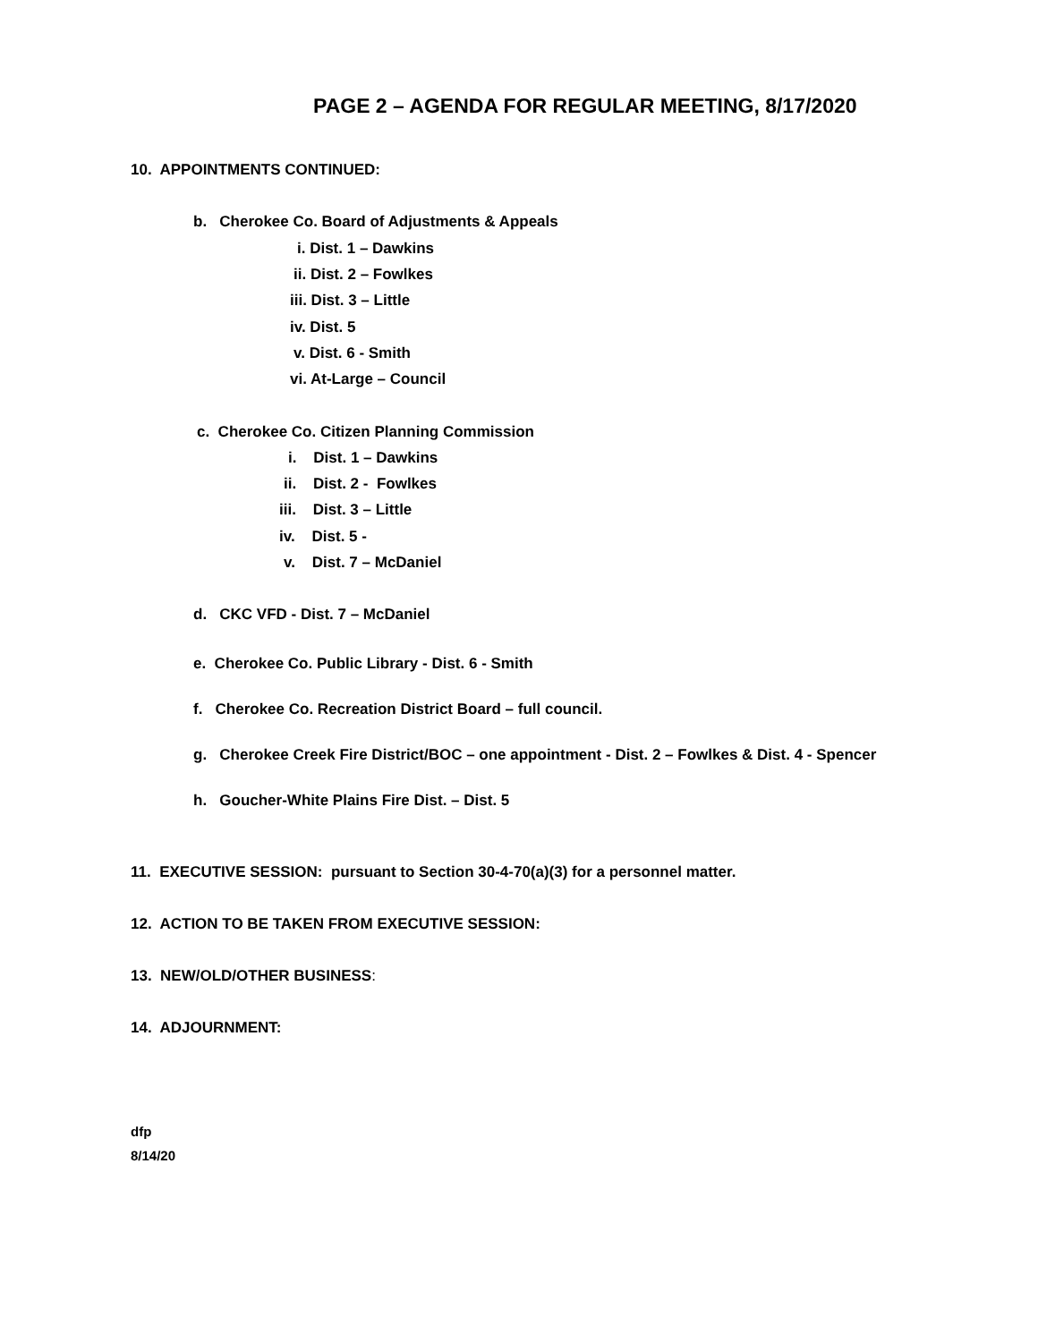PAGE 2 – AGENDA FOR REGULAR MEETING, 8/17/2020
10. APPOINTMENTS CONTINUED:
b. Cherokee Co. Board of Adjustments & Appeals
i. Dist. 1 – Dawkins
ii. Dist. 2 – Fowlkes
iii. Dist. 3 – Little
iv. Dist. 5
v. Dist. 6 - Smith
vi. At-Large – Council
c. Cherokee Co. Citizen Planning Commission
i. Dist. 1 – Dawkins
ii. Dist. 2 - Fowlkes
iii. Dist. 3 – Little
iv. Dist. 5 -
v. Dist. 7 – McDaniel
d. CKC VFD - Dist. 7 – McDaniel
e. Cherokee Co. Public Library - Dist. 6 - Smith
f. Cherokee Co. Recreation District Board – full council.
g. Cherokee Creek Fire District/BOC – one appointment - Dist. 2 – Fowlkes & Dist. 4 - Spencer
h. Goucher-White Plains Fire Dist. – Dist. 5
11. EXECUTIVE SESSION: pursuant to Section 30-4-70(a)(3) for a personnel matter.
12. ACTION TO BE TAKEN FROM EXECUTIVE SESSION:
13. NEW/OLD/OTHER BUSINESS:
14. ADJOURNMENT:
dfp
8/14/20